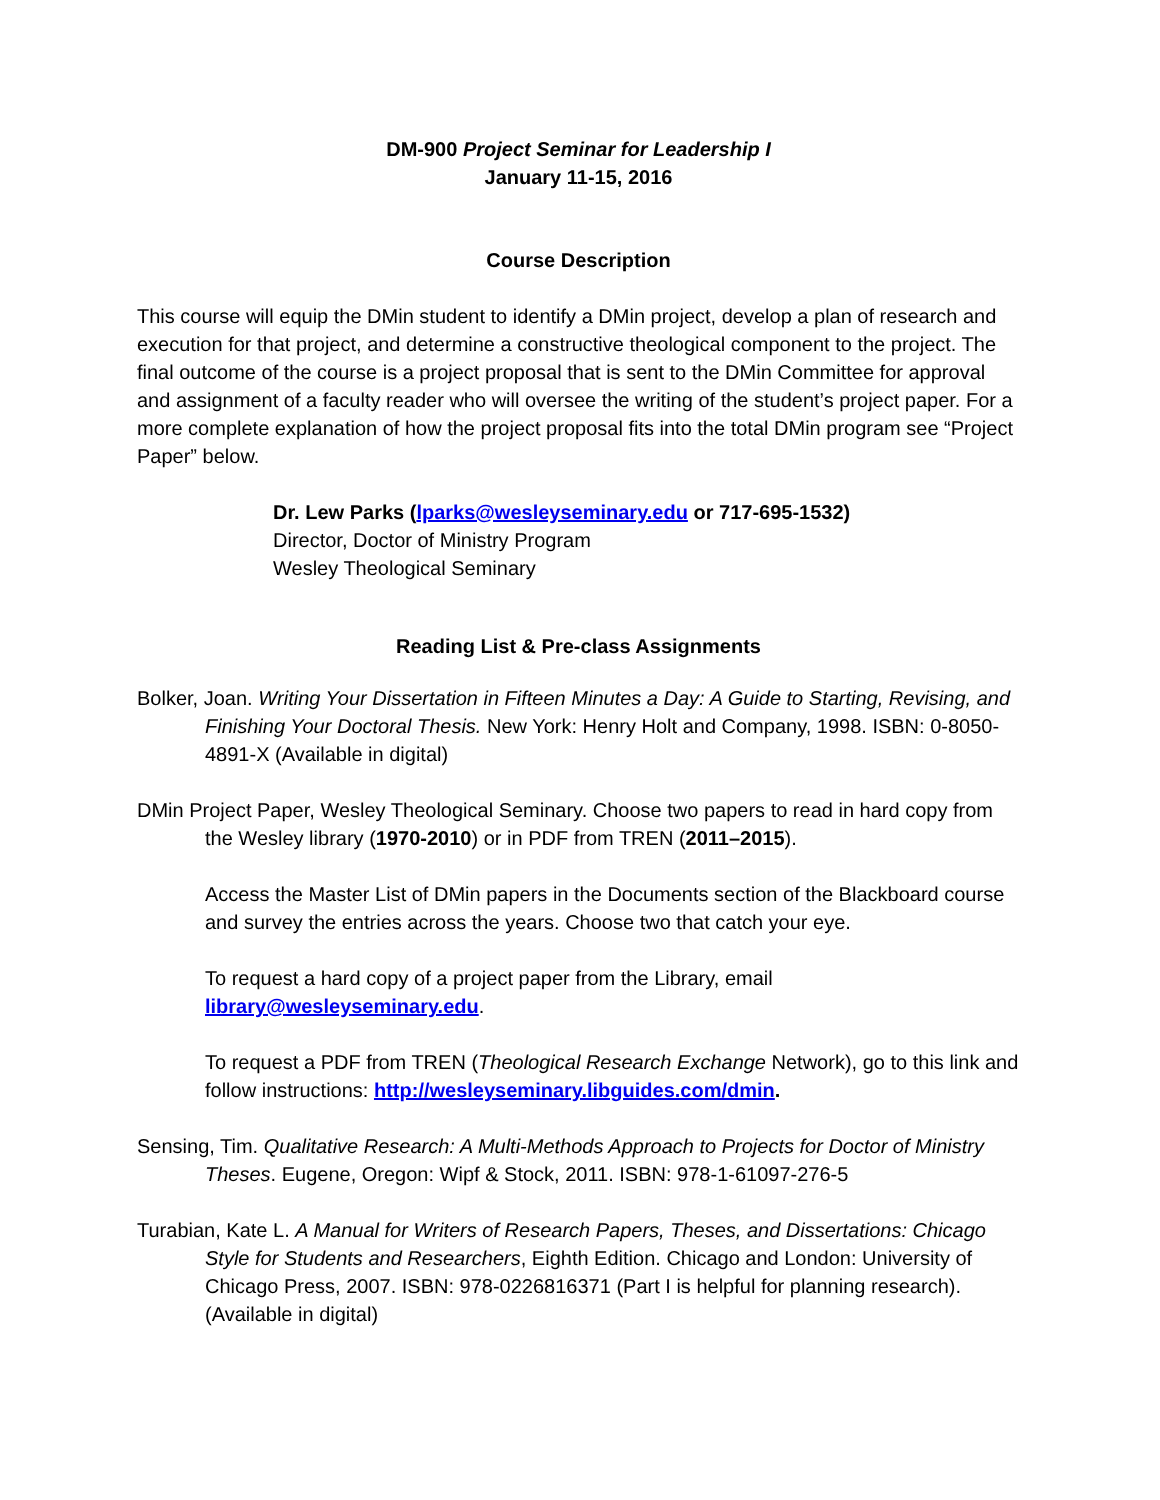DM-900 Project Seminar for Leadership I
January 11-15, 2016
Course Description
This course will equip the DMin student to identify a DMin project, develop a plan of research and execution for that project, and determine a constructive theological component to the project. The final outcome of the course is a project proposal that is sent to the DMin Committee for approval and assignment of a faculty reader who will oversee the writing of the student’s project paper. For a more complete explanation of how the project proposal fits into the total DMin program see “Project Paper” below.
Dr. Lew Parks (lparks@wesleyseminary.edu or 717-695-1532)
Director, Doctor of Ministry Program
Wesley Theological Seminary
Reading List & Pre-class Assignments
Bolker, Joan. Writing Your Dissertation in Fifteen Minutes a Day: A Guide to Starting, Revising, and Finishing Your Doctoral Thesis. New York: Henry Holt and Company, 1998. ISBN: 0-8050-4891-X (Available in digital)
DMin Project Paper, Wesley Theological Seminary. Choose two papers to read in hard copy from the Wesley library (1970-2010) or in PDF from TREN (2011–2015).
Access the Master List of DMin papers in the Documents section of the Blackboard course and survey the entries across the years. Choose two that catch your eye.
To request a hard copy of a project paper from the Library, email library@wesleyseminary.edu.
To request a PDF from TREN (Theological Research Exchange Network), go to this link and follow instructions: http://wesleyseminary.libguides.com/dmin.
Sensing, Tim. Qualitative Research: A Multi-Methods Approach to Projects for Doctor of Ministry Theses. Eugene, Oregon: Wipf & Stock, 2011. ISBN: 978-1-61097-276-5
Turabian, Kate L. A Manual for Writers of Research Papers, Theses, and Dissertations: Chicago Style for Students and Researchers, Eighth Edition. Chicago and London: University of Chicago Press, 2007. ISBN: 978-0226816371 (Part I is helpful for planning research). (Available in digital)